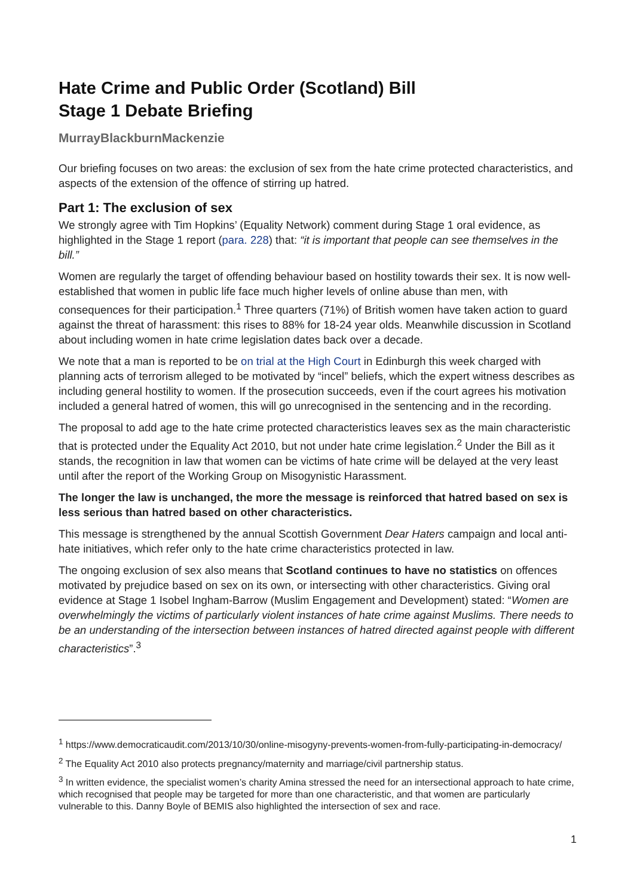Hate Crime and Public Order (Scotland) Bill
Stage 1 Debate Briefing
MurrayBlackburnMackenzie
Our briefing focuses on two areas: the exclusion of sex from the hate crime protected characteristics, and aspects of the extension of the offence of stirring up hatred.
Part 1: The exclusion of sex
We strongly agree with Tim Hopkins’ (Equality Network) comment during Stage 1 oral evidence, as highlighted in the Stage 1 report (para. 228) that: “it is important that people can see themselves in the bill.”
Women are regularly the target of offending behaviour based on hostility towards their sex. It is now well-established that women in public life face much higher levels of online abuse than men, with consequences for their participation.<sup>1</sup> Three quarters (71%) of British women have taken action to guard against the threat of harassment: this rises to 88% for 18-24 year olds. Meanwhile discussion in Scotland about including women in hate crime legislation dates back over a decade.
We note that a man is reported to be on trial at the High Court in Edinburgh this week charged with planning acts of terrorism alleged to be motivated by “incel” beliefs, which the expert witness describes as including general hostility to women. If the prosecution succeeds, even if the court agrees his motivation included a general hatred of women, this will go unrecognised in the sentencing and in the recording.
The proposal to add age to the hate crime protected characteristics leaves sex as the main characteristic that is protected under the Equality Act 2010, but not under hate crime legislation.<sup>2</sup> Under the Bill as it stands, the recognition in law that women can be victims of hate crime will be delayed at the very least until after the report of the Working Group on Misogynistic Harassment.
The longer the law is unchanged, the more the message is reinforced that hatred based on sex is less serious than hatred based on other characteristics.
This message is strengthened by the annual Scottish Government Dear Haters campaign and local anti-hate initiatives, which refer only to the hate crime characteristics protected in law.
The ongoing exclusion of sex also means that Scotland continues to have no statistics on offences motivated by prejudice based on sex on its own, or intersecting with other characteristics. Giving oral evidence at Stage 1 Isobel Ingham-Barrow (Muslim Engagement and Development) stated: “Women are overwhelmingly the victims of particularly violent instances of hate crime against Muslims. There needs to be an understanding of the intersection between instances of hatred directed against people with different characteristics”.<sup>3</sup>
<sup>1</sup> https://www.democraticaudit.com/2013/10/30/online-misogyny-prevents-women-from-fully-participating-in-democracy/
<sup>2</sup> The Equality Act 2010 also protects pregnancy/maternity and marriage/civil partnership status.
<sup>3</sup> In written evidence, the specialist women’s charity Amina stressed the need for an intersectional approach to hate crime, which recognised that people may be targeted for more than one characteristic, and that women are particularly vulnerable to this. Danny Boyle of BEMIS also highlighted the intersection of sex and race.
1